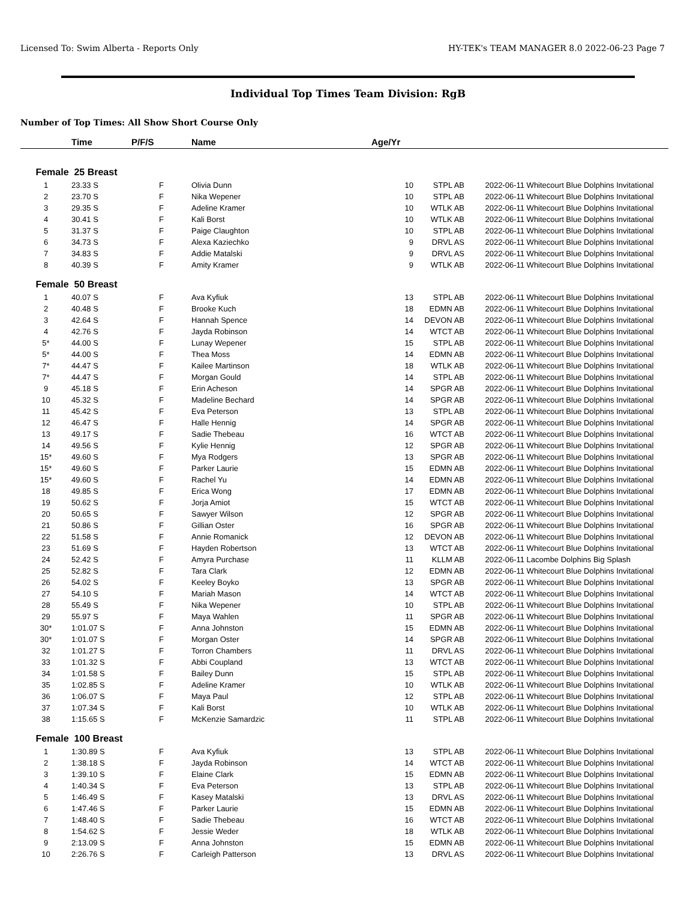Licensed To: Swim Alberta - Reports Only HY-TEK's TEAM MANAGER 8.0 2022-06-23 Page 7
Individual Top Times Team Division: RgB
Number of Top Times: All Show Short Course Only
| | Time | P/F/S | Name | Age/Yr | | | |
| --- | --- | --- | --- | --- | --- | --- | --- |
| Female | 25 Breast | | | | | | |
| 1 | 23.33 S | F | Olivia Dunn | 10 | STPL AB | 2022-06-11 | Whitecourt Blue Dolphins Invitational |
| 2 | 23.70 S | F | Nika Wepener | 10 | STPL AB | 2022-06-11 | Whitecourt Blue Dolphins Invitational |
| 3 | 29.35 S | F | Adeline Kramer | 10 | WTLK AB | 2022-06-11 | Whitecourt Blue Dolphins Invitational |
| 4 | 30.41 S | F | Kali Borst | 10 | WTLK AB | 2022-06-11 | Whitecourt Blue Dolphins Invitational |
| 5 | 31.37 S | F | Paige Claughton | 10 | STPL AB | 2022-06-11 | Whitecourt Blue Dolphins Invitational |
| 6 | 34.73 S | F | Alexa Kaziechko | 9 | DRVL AS | 2022-06-11 | Whitecourt Blue Dolphins Invitational |
| 7 | 34.83 S | F | Addie Matalski | 9 | DRVL AS | 2022-06-11 | Whitecourt Blue Dolphins Invitational |
| 8 | 40.39 S | F | Amity Kramer | 9 | WTLK AB | 2022-06-11 | Whitecourt Blue Dolphins Invitational |
| Female | 50 Breast | | | | | | |
| 1 | 40.07 S | F | Ava Kyfiuk | 13 | STPL AB | 2022-06-11 | Whitecourt Blue Dolphins Invitational |
| 2 | 40.48 S | F | Brooke Kuch | 18 | EDMN AB | 2022-06-11 | Whitecourt Blue Dolphins Invitational |
| 3 | 42.64 S | F | Hannah Spence | 14 | DEVON AB | 2022-06-11 | Whitecourt Blue Dolphins Invitational |
| 4 | 42.76 S | F | Jayda Robinson | 14 | WTCT AB | 2022-06-11 | Whitecourt Blue Dolphins Invitational |
| 5* | 44.00 S | F | Lunay Wepener | 15 | STPL AB | 2022-06-11 | Whitecourt Blue Dolphins Invitational |
| 5* | 44.00 S | F | Thea Moss | 14 | EDMN AB | 2022-06-11 | Whitecourt Blue Dolphins Invitational |
| 7* | 44.47 S | F | Kailee Martinson | 18 | WTLK AB | 2022-06-11 | Whitecourt Blue Dolphins Invitational |
| 7* | 44.47 S | F | Morgan Gould | 14 | STPL AB | 2022-06-11 | Whitecourt Blue Dolphins Invitational |
| 9 | 45.18 S | F | Erin Acheson | 14 | SPGR AB | 2022-06-11 | Whitecourt Blue Dolphins Invitational |
| 10 | 45.32 S | F | Madeline Bechard | 14 | SPGR AB | 2022-06-11 | Whitecourt Blue Dolphins Invitational |
| 11 | 45.42 S | F | Eva Peterson | 13 | STPL AB | 2022-06-11 | Whitecourt Blue Dolphins Invitational |
| 12 | 46.47 S | F | Halle Hennig | 14 | SPGR AB | 2022-06-11 | Whitecourt Blue Dolphins Invitational |
| 13 | 49.17 S | F | Sadie Thebeau | 16 | WTCT AB | 2022-06-11 | Whitecourt Blue Dolphins Invitational |
| 14 | 49.56 S | F | Kylie Hennig | 12 | SPGR AB | 2022-06-11 | Whitecourt Blue Dolphins Invitational |
| 15* | 49.60 S | F | Mya Rodgers | 13 | SPGR AB | 2022-06-11 | Whitecourt Blue Dolphins Invitational |
| 15* | 49.60 S | F | Parker Laurie | 15 | EDMN AB | 2022-06-11 | Whitecourt Blue Dolphins Invitational |
| 15* | 49.60 S | F | Rachel Yu | 14 | EDMN AB | 2022-06-11 | Whitecourt Blue Dolphins Invitational |
| 18 | 49.85 S | F | Erica Wong | 17 | EDMN AB | 2022-06-11 | Whitecourt Blue Dolphins Invitational |
| 19 | 50.62 S | F | Jorja Amiot | 15 | WTCT AB | 2022-06-11 | Whitecourt Blue Dolphins Invitational |
| 20 | 50.65 S | F | Sawyer Wilson | 12 | SPGR AB | 2022-06-11 | Whitecourt Blue Dolphins Invitational |
| 21 | 50.86 S | F | Gillian Oster | 16 | SPGR AB | 2022-06-11 | Whitecourt Blue Dolphins Invitational |
| 22 | 51.58 S | F | Annie Romanick | 12 | DEVON AB | 2022-06-11 | Whitecourt Blue Dolphins Invitational |
| 23 | 51.69 S | F | Hayden Robertson | 13 | WTCT AB | 2022-06-11 | Whitecourt Blue Dolphins Invitational |
| 24 | 52.42 S | F | Amyra Purchase | 11 | KLLM AB | 2022-06-11 | Lacombe Dolphins Big Splash |
| 25 | 52.82 S | F | Tara Clark | 12 | EDMN AB | 2022-06-11 | Whitecourt Blue Dolphins Invitational |
| 26 | 54.02 S | F | Keeley Boyko | 13 | SPGR AB | 2022-06-11 | Whitecourt Blue Dolphins Invitational |
| 27 | 54.10 S | F | Mariah Mason | 14 | WTCT AB | 2022-06-11 | Whitecourt Blue Dolphins Invitational |
| 28 | 55.49 S | F | Nika Wepener | 10 | STPL AB | 2022-06-11 | Whitecourt Blue Dolphins Invitational |
| 29 | 55.97 S | F | Maya Wahlen | 11 | SPGR AB | 2022-06-11 | Whitecourt Blue Dolphins Invitational |
| 30* | 1:01.07 S | F | Anna Johnston | 15 | EDMN AB | 2022-06-11 | Whitecourt Blue Dolphins Invitational |
| 30* | 1:01.07 S | F | Morgan Oster | 14 | SPGR AB | 2022-06-11 | Whitecourt Blue Dolphins Invitational |
| 32 | 1:01.27 S | F | Torron Chambers | 11 | DRVL AS | 2022-06-11 | Whitecourt Blue Dolphins Invitational |
| 33 | 1:01.32 S | F | Abbi Coupland | 13 | WTCT AB | 2022-06-11 | Whitecourt Blue Dolphins Invitational |
| 34 | 1:01.58 S | F | Bailey Dunn | 15 | STPL AB | 2022-06-11 | Whitecourt Blue Dolphins Invitational |
| 35 | 1:02.85 S | F | Adeline Kramer | 10 | WTLK AB | 2022-06-11 | Whitecourt Blue Dolphins Invitational |
| 36 | 1:06.07 S | F | Maya Paul | 12 | STPL AB | 2022-06-11 | Whitecourt Blue Dolphins Invitational |
| 37 | 1:07.34 S | F | Kali Borst | 10 | WTLK AB | 2022-06-11 | Whitecourt Blue Dolphins Invitational |
| 38 | 1:15.65 S | F | McKenzie Samardzic | 11 | STPL AB | 2022-06-11 | Whitecourt Blue Dolphins Invitational |
| Female | 100 Breast | | | | | | |
| 1 | 1:30.89 S | F | Ava Kyfiuk | 13 | STPL AB | 2022-06-11 | Whitecourt Blue Dolphins Invitational |
| 2 | 1:38.18 S | F | Jayda Robinson | 14 | WTCT AB | 2022-06-11 | Whitecourt Blue Dolphins Invitational |
| 3 | 1:39.10 S | F | Elaine Clark | 15 | EDMN AB | 2022-06-11 | Whitecourt Blue Dolphins Invitational |
| 4 | 1:40.34 S | F | Eva Peterson | 13 | STPL AB | 2022-06-11 | Whitecourt Blue Dolphins Invitational |
| 5 | 1:46.49 S | F | Kasey Matalski | 13 | DRVL AS | 2022-06-11 | Whitecourt Blue Dolphins Invitational |
| 6 | 1:47.46 S | F | Parker Laurie | 15 | EDMN AB | 2022-06-11 | Whitecourt Blue Dolphins Invitational |
| 7 | 1:48.40 S | F | Sadie Thebeau | 16 | WTCT AB | 2022-06-11 | Whitecourt Blue Dolphins Invitational |
| 8 | 1:54.62 S | F | Jessie Weder | 18 | WTLK AB | 2022-06-11 | Whitecourt Blue Dolphins Invitational |
| 9 | 2:13.09 S | F | Anna Johnston | 15 | EDMN AB | 2022-06-11 | Whitecourt Blue Dolphins Invitational |
| 10 | 2:26.76 S | F | Carleigh Patterson | 13 | DRVL AS | 2022-06-11 | Whitecourt Blue Dolphins Invitational |